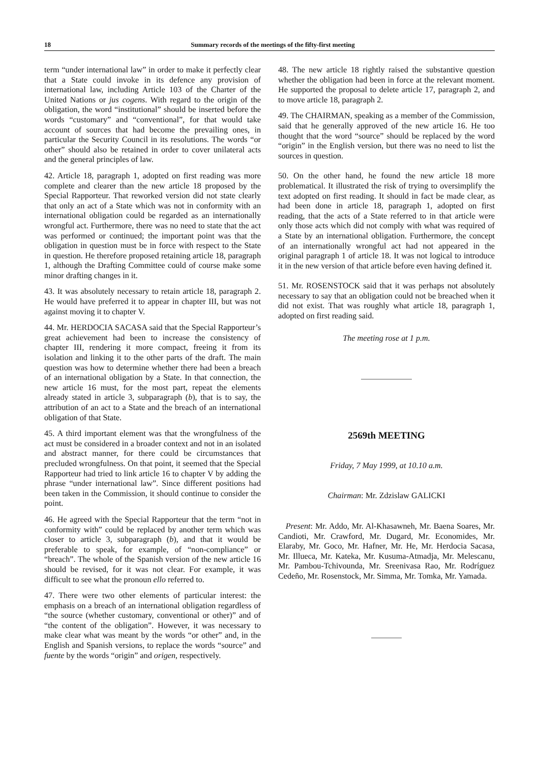18 Summary records of the meetings of the fifty-first meeting
term “under international law” in order to make it perfectly clear that a State could invoke in its defence any provision of international law, including Article 103 of the Charter of the United Nations or jus cogens. With regard to the origin of the obligation, the word “institutional” should be inserted before the words “customary” and “conventional”, for that would take account of sources that had become the prevailing ones, in particular the Security Council in its resolutions. The words “or other” should also be retained in order to cover unilateral acts and the general principles of law.
42. Article 18, paragraph 1, adopted on first reading was more complete and clearer than the new article 18 proposed by the Special Rapporteur. That reworked version did not state clearly that only an act of a State which was not in conformity with an international obligation could be regarded as an internationally wrongful act. Furthermore, there was no need to state that the act was performed or continued; the important point was that the obligation in question must be in force with respect to the State in question. He therefore proposed retaining article 18, paragraph 1, although the Drafting Committee could of course make some minor drafting changes in it.
43. It was absolutely necessary to retain article 18, paragraph 2. He would have preferred it to appear in chapter III, but was not against moving it to chapter V.
44. Mr. HERDOCIA SACASA said that the Special Rapporteur’s great achievement had been to increase the consistency of chapter III, rendering it more compact, freeing it from its isolation and linking it to the other parts of the draft. The main question was how to determine whether there had been a breach of an international obligation by a State. In that connection, the new article 16 must, for the most part, repeat the elements already stated in article 3, subparagraph (b), that is to say, the attribution of an act to a State and the breach of an international obligation of that State.
45. A third important element was that the wrongfulness of the act must be considered in a broader context and not in an isolated and abstract manner, for there could be circumstances that precluded wrongfulness. On that point, it seemed that the Special Rapporteur had tried to link article 16 to chapter V by adding the phrase “under international law”. Since different positions had been taken in the Commission, it should continue to consider the point.
46. He agreed with the Special Rapporteur that the term “not in conformity with” could be replaced by another term which was closer to article 3, subparagraph (b), and that it would be preferable to speak, for example, of “non-compliance” or “breach”. The whole of the Spanish version of the new article 16 should be revised, for it was not clear. For example, it was difficult to see what the pronoun ello referred to.
47. There were two other elements of particular interest: the emphasis on a breach of an international obligation regardless of “the source (whether customary, conventional or other)” and of “the content of the obligation”. However, it was necessary to make clear what was meant by the words “or other” and, in the English and Spanish versions, to replace the words “source” and fuente by the words “origin” and origen, respectively.
48. The new article 18 rightly raised the substantive question whether the obligation had been in force at the relevant moment. He supported the proposal to delete article 17, paragraph 2, and to move article 18, paragraph 2.
49. The CHAIRMAN, speaking as a member of the Commission, said that he generally approved of the new article 16. He too thought that the word “source” should be replaced by the word “origin” in the English version, but there was no need to list the sources in question.
50. On the other hand, he found the new article 18 more problematical. It illustrated the risk of trying to oversimplify the text adopted on first reading. It should in fact be made clear, as had been done in article 18, paragraph 1, adopted on first reading, that the acts of a State referred to in that article were only those acts which did not comply with what was required of a State by an international obligation. Furthermore, the concept of an internationally wrongful act had not appeared in the original paragraph 1 of article 18. It was not logical to introduce it in the new version of that article before even having defined it.
51. Mr. ROSENSTOCK said that it was perhaps not absolutely necessary to say that an obligation could not be breached when it did not exist. That was roughly what article 18, paragraph 1, adopted on first reading said.
The meeting rose at 1 p.m.
2569th MEETING
Friday, 7 May 1999, at 10.10 a.m.
Chairman: Mr. Zdzislaw GALICKI
Present: Mr. Addo, Mr. Al-Khasawneh, Mr. Baena Soares, Mr. Candioti, Mr. Crawford, Mr. Dugard, Mr. Economides, Mr. Elaraby, Mr. Goco, Mr. Hafner, Mr. He, Mr. Herdocia Sacasa, Mr. Illueca, Mr. Kateka, Mr. Kusuma-Atmadja, Mr. Melescanu, Mr. Pambou-Tchivounda, Mr. Sreenivasa Rao, Mr. Rodríguez Cedeño, Mr. Rosenstock, Mr. Simma, Mr. Tomka, Mr. Yamada.